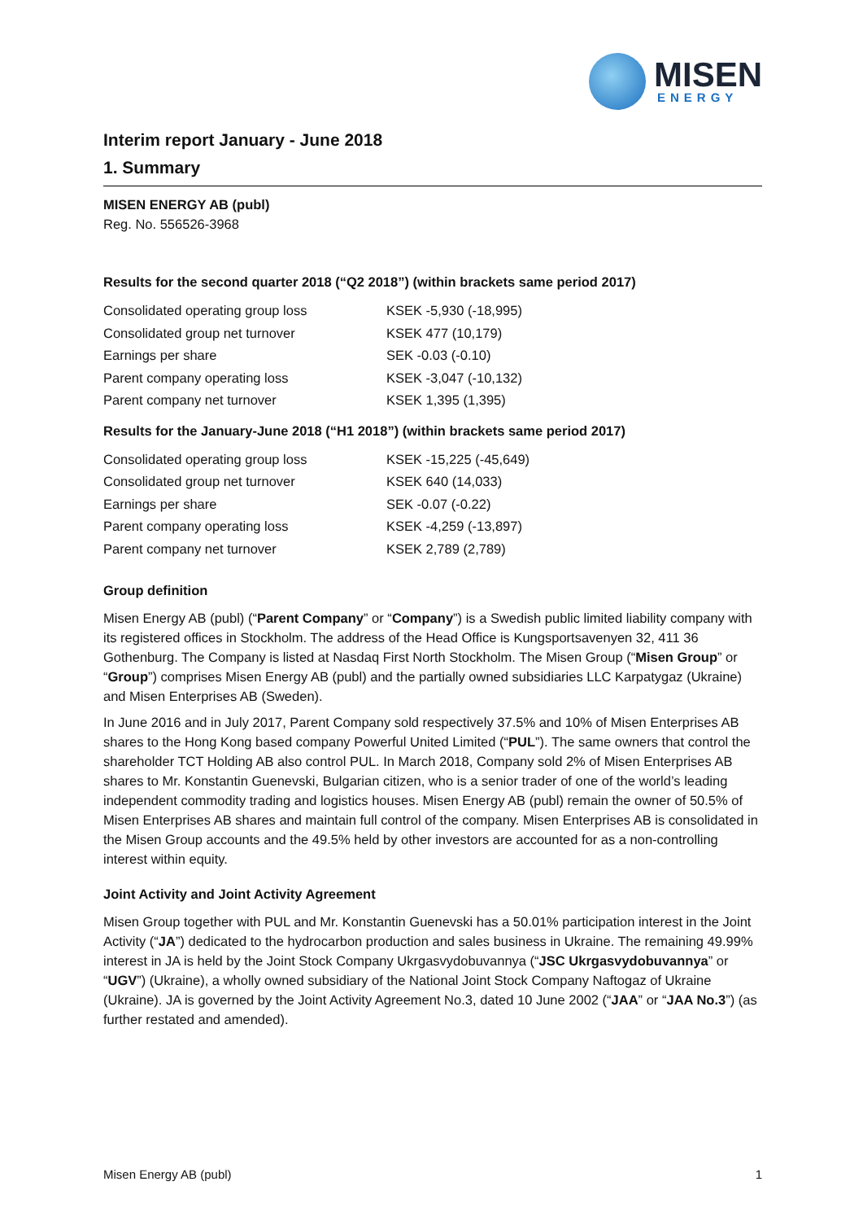MISEN
ENERGY
Interim report January - June 2018
1. Summary
MISEN ENERGY AB (publ)
Reg. No. 556526-3968
Results for the second quarter 2018 (“Q2 2018”) (within brackets same period 2017)
| Consolidated operating group loss | KSEK -5,930 (-18,995) |
| Consolidated group net turnover | KSEK 477 (10,179) |
| Earnings per share | SEK -0.03 (-0.10) |
| Parent company operating loss | KSEK -3,047 (-10,132) |
| Parent company net turnover | KSEK 1,395 (1,395) |
Results for the January-June 2018 (“H1 2018”) (within brackets same period 2017)
| Consolidated operating group loss | KSEK -15,225 (-45,649) |
| Consolidated group net turnover | KSEK 640 (14,033) |
| Earnings per share | SEK -0.07 (-0.22) |
| Parent company operating loss | KSEK -4,259 (-13,897) |
| Parent company net turnover | KSEK 2,789 (2,789) |
Group definition
Misen Energy AB (publ) (“Parent Company” or “Company”) is a Swedish public limited liability company with its registered offices in Stockholm. The address of the Head Office is Kungsportsavenyen 32, 411 36 Gothenburg. The Company is listed at Nasdaq First North Stockholm. The Misen Group (“Misen Group” or “Group”) comprises Misen Energy AB (publ) and the partially owned subsidiaries LLC Karpatygaz (Ukraine) and Misen Enterprises AB (Sweden).
In June 2016 and in July 2017, Parent Company sold respectively 37.5% and 10% of Misen Enterprises AB shares to the Hong Kong based company Powerful United Limited (“PUL”). The same owners that control the shareholder TCT Holding AB also control PUL. In March 2018, Company sold 2% of Misen Enterprises AB shares to Mr. Konstantin Guenevski, Bulgarian citizen, who is a senior trader of one of the world’s leading independent commodity trading and logistics houses. Misen Energy AB (publ) remain the owner of 50.5% of Misen Enterprises AB shares and maintain full control of the company. Misen Enterprises AB is consolidated in the Misen Group accounts and the 49.5% held by other investors are accounted for as a non-controlling interest within equity.
Joint Activity and Joint Activity Agreement
Misen Group together with PUL and Mr. Konstantin Guenevski has a 50.01% participation interest in the Joint Activity (“JA”) dedicated to the hydrocarbon production and sales business in Ukraine. The remaining 49.99% interest in JA is held by the Joint Stock Company Ukrgasvydobuvannya (“JSC Ukrgasvydobuvannya” or “UGV”) (Ukraine), a wholly owned subsidiary of the National Joint Stock Company Naftogaz of Ukraine (Ukraine). JA is governed by the Joint Activity Agreement No.3, dated 10 June 2002 (“JAA” or “JAA No.3”) (as further restated and amended).
Misen Energy AB (publ) 1